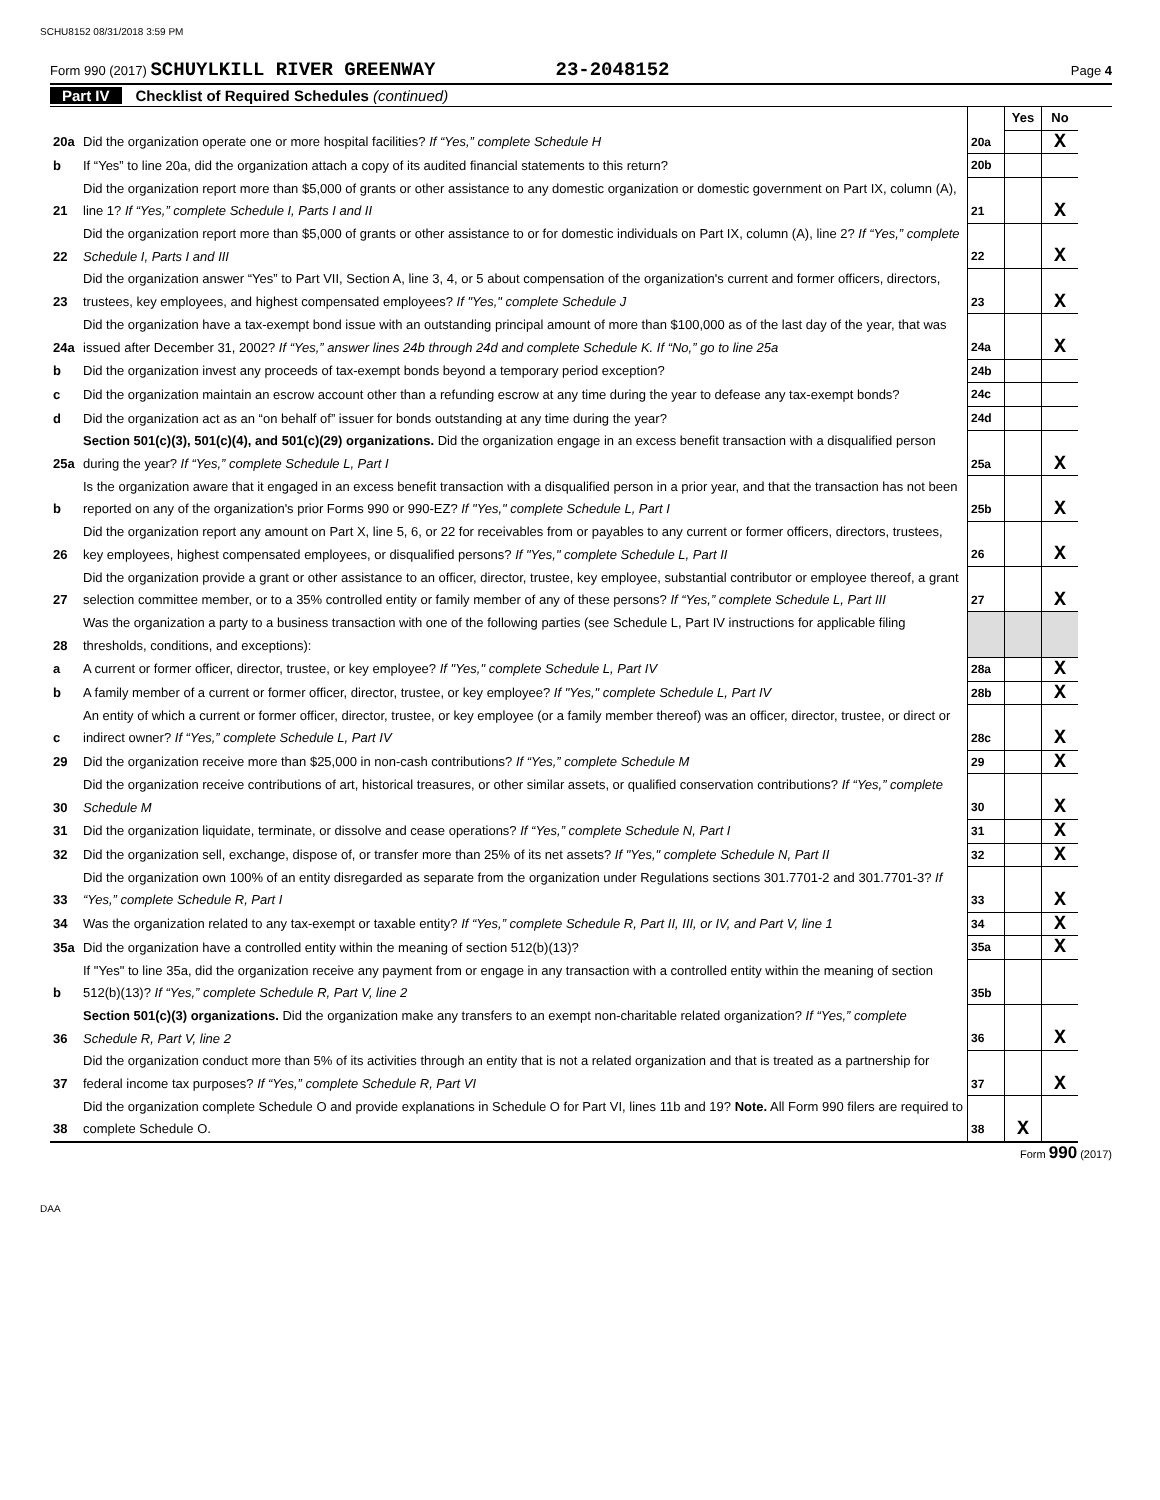SCHU8152 08/31/2018 3:59 PM
Form 990 (2017) SCHUYLKILL RIVER GREENWAY 23-2048152 Page 4
Part IV Checklist of Required Schedules (continued)
| | | | Yes | No |
| 20a | Did the organization operate one or more hospital facilities? If “Yes,” complete Schedule H | 20a | | X |
| b | If “Yes” to line 20a, did the organization attach a copy of its audited financial statements to this return? | 20b | | |
| 21 | Did the organization report more than $5,000 of grants or other assistance to any domestic organization or domestic government on Part IX, column (A), line 1? If “Yes,” complete Schedule I, Parts I and II | 21 | | X |
| 22 | Did the organization report more than $5,000 of grants or other assistance to or for domestic individuals on Part IX, column (A), line 2? If “Yes,” complete Schedule I, Parts I and III | 22 | | X |
| 23 | Did the organization answer “Yes” to Part VII, Section A, line 3, 4, or 5 about compensation of the organization's current and former officers, directors, trustees, key employees, and highest compensated employees? If "Yes," complete Schedule J | 23 | | X |
| 24a | Did the organization have a tax-exempt bond issue with an outstanding principal amount of more than $100,000 as of the last day of the year, that was issued after December 31, 2002? If “Yes,” answer lines 24b through 24d and complete Schedule K. If “No,” go to line 25a | 24a | | X |
| b | Did the organization invest any proceeds of tax-exempt bonds beyond a temporary period exception? | 24b | | |
| c | Did the organization maintain an escrow account other than a refunding escrow at any time during the year to defease any tax-exempt bonds? | 24c | | |
| d | Did the organization act as an “on behalf of” issuer for bonds outstanding at any time during the year? | 24d | | |
| 25a | Section 501(c)(3), 501(c)(4), and 501(c)(29) organizations. Did the organization engage in an excess benefit transaction with a disqualified person during the year? If “Yes,” complete Schedule L, Part I | 25a | | X |
| b | Is the organization aware that it engaged in an excess benefit transaction with a disqualified person in a prior year, and that the transaction has not been reported on any of the organization's prior Forms 990 or 990-EZ? If "Yes," complete Schedule L, Part I | 25b | | X |
| 26 | Did the organization report any amount on Part X, line 5, 6, or 22 for receivables from or payables to any current or former officers, directors, trustees, key employees, highest compensated employees, or disqualified persons? If "Yes," complete Schedule L, Part II | 26 | | X |
| 27 | Did the organization provide a grant or other assistance to an officer, director, trustee, key employee, substantial contributor or employee thereof, a grant selection committee member, or to a 35% controlled entity or family member of any of these persons? If “Yes,” complete Schedule L, Part III | 27 | | X |
| 28 | Was the organization a party to a business transaction with one of the following parties (see Schedule L, Part IV instructions for applicable filing thresholds, conditions, and exceptions): | | | |
| a | A current or former officer, director, trustee, or key employee? If "Yes," complete Schedule L, Part IV | 28a | | X |
| b | A family member of a current or former officer, director, trustee, or key employee? If "Yes," complete Schedule L, Part IV | 28b | | X |
| c | An entity of which a current or former officer, director, trustee, or key employee (or a family member thereof) was an officer, director, trustee, or direct or indirect owner? If “Yes,” complete Schedule L, Part IV | 28c | | X |
| 29 | Did the organization receive more than $25,000 in non-cash contributions? If “Yes,” complete Schedule M | 29 | | X |
| 30 | Did the organization receive contributions of art, historical treasures, or other similar assets, or qualified conservation contributions? If “Yes,” complete Schedule M | 30 | | X |
| 31 | Did the organization liquidate, terminate, or dissolve and cease operations? If “Yes,” complete Schedule N, Part I | 31 | | X |
| 32 | Did the organization sell, exchange, dispose of, or transfer more than 25% of its net assets? If "Yes," complete Schedule N, Part II | 32 | | X |
| 33 | Did the organization own 100% of an entity disregarded as separate from the organization under Regulations sections 301.7701-2 and 301.7701-3? If “Yes,” complete Schedule R, Part I | 33 | | X |
| 34 | Was the organization related to any tax-exempt or taxable entity? If “Yes,” complete Schedule R, Part II, III, or IV, and Part V, line 1 | 34 | | X |
| 35a | Did the organization have a controlled entity within the meaning of section 512(b)(13)? | 35a | | X |
| b | If "Yes" to line 35a, did the organization receive any payment from or engage in any transaction with a controlled entity within the meaning of section 512(b)(13)? If “Yes,” complete Schedule R, Part V, line 2 | 35b | | |
| 36 | Section 501(c)(3) organizations. Did the organization make any transfers to an exempt non-charitable related organization? If “Yes,” complete Schedule R, Part V, line 2 | 36 | | X |
| 37 | Did the organization conduct more than 5% of its activities through an entity that is not a related organization and that is treated as a partnership for federal income tax purposes? If “Yes,” complete Schedule R, Part VI | 37 | | X |
| 38 | Did the organization complete Schedule O and provide explanations in Schedule O for Part VI, lines 11b and 19? Note. All Form 990 filers are required to complete Schedule O. | 38 | X | |
Form 990 (2017)
DAA